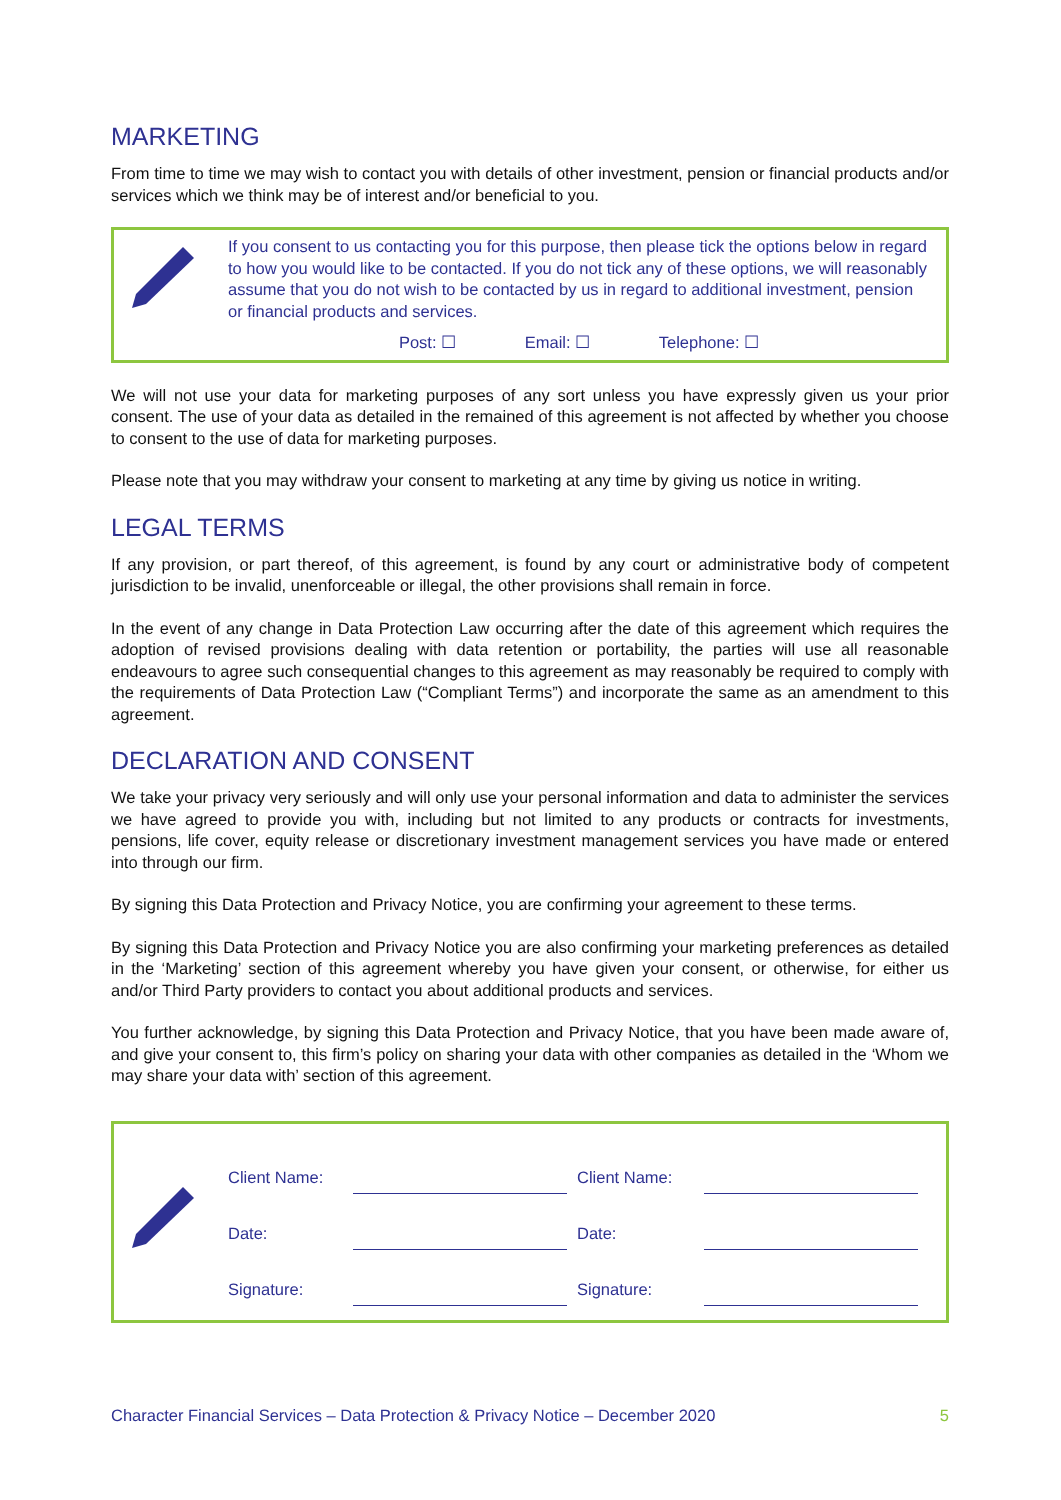MARKETING
From time to time we may wish to contact you with details of other investment, pension or financial products and/or services which we think may be of interest and/or beneficial to you.
If you consent to us contacting you for this purpose, then please tick the options below in regard to how you would like to be contacted. If you do not tick any of these options, we will reasonably assume that you do not wish to be contacted by us in regard to additional investment, pension or financial products and services.
Post: ☐ Email: ☐ Telephone: ☐
We will not use your data for marketing purposes of any sort unless you have expressly given us your prior consent. The use of your data as detailed in the remained of this agreement is not affected by whether you choose to consent to the use of data for marketing purposes.
Please note that you may withdraw your consent to marketing at any time by giving us notice in writing.
LEGAL TERMS
If any provision, or part thereof, of this agreement, is found by any court or administrative body of competent jurisdiction to be invalid, unenforceable or illegal, the other provisions shall remain in force.
In the event of any change in Data Protection Law occurring after the date of this agreement which requires the adoption of revised provisions dealing with data retention or portability, the parties will use all reasonable endeavours to agree such consequential changes to this agreement as may reasonably be required to comply with the requirements of Data Protection Law (“Compliant Terms”) and incorporate the same as an amendment to this agreement.
DECLARATION AND CONSENT
We take your privacy very seriously and will only use your personal information and data to administer the services we have agreed to provide you with, including but not limited to any products or contracts for investments, pensions, life cover, equity release or discretionary investment management services you have made or entered into through our firm.
By signing this Data Protection and Privacy Notice, you are confirming your agreement to these terms.
By signing this Data Protection and Privacy Notice you are also confirming your marketing preferences as detailed in the ‘Marketing’ section of this agreement whereby you have given your consent, or otherwise, for either us and/or Third Party providers to contact you about additional products and services.
You further acknowledge, by signing this Data Protection and Privacy Notice, that you have been made aware of, and give your consent to, this firm’s policy on sharing your data with other companies as detailed in the ‘Whom we may share your data with’ section of this agreement.
| Client Name: | | Client Name: | |
| Date: | | Date: | |
| Signature: | | Signature: | |
Character Financial Services – Data Protection & Privacy Notice – December 2020 5